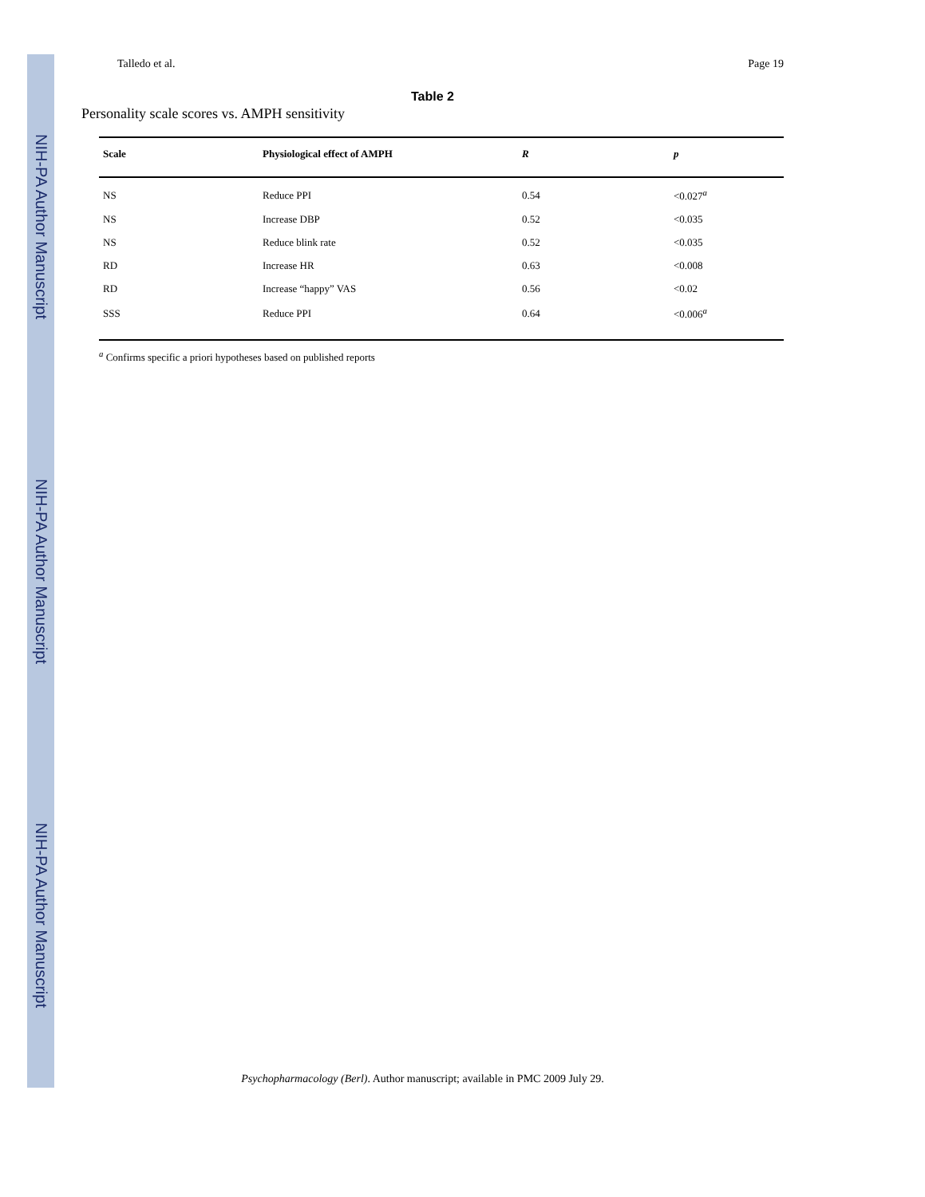NIH-PA Author Manuscript
NIH-PA Author Manuscript
NIH-PA Author Manuscript
Talledo et al. Page 19
Table 2
Personality scale scores vs. AMPH sensitivity
| Scale | Physiological effect of AMPH | R | p |
| --- | --- | --- | --- |
| NS | Reduce PPI | 0.54 | <0.027<sup>a</sup> |
| NS | Increase DBP | 0.52 | <0.035 |
| NS | Reduce blink rate | 0.52 | <0.035 |
| RD | Increase HR | 0.63 | <0.008 |
| RD | Increase “happy” VAS | 0.56 | <0.02 |
| SSS | Reduce PPI | 0.64 | <0.006<sup>a</sup> |
<sup>a</sup> Confirms specific a priori hypotheses based on published reports
Psychopharmacology (Berl). Author manuscript; available in PMC 2009 July 29.